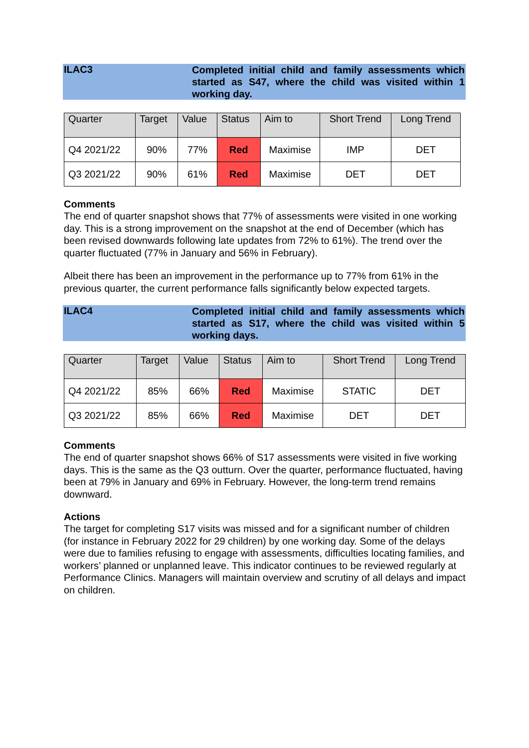ILAC3
Completed initial child and family assessments which started as S47, where the child was visited within 1 working day.
| Quarter | Target | Value | Status | Aim to | Short Trend | Long Trend |
| --- | --- | --- | --- | --- | --- | --- |
| Q4 2021/22 | 90% | 77% | Red | Maximise | IMP | DET |
| Q3 2021/22 | 90% | 61% | Red | Maximise | DET | DET |
Comments
The end of quarter snapshot shows that 77% of assessments were visited in one working day. This is a strong improvement on the snapshot at the end of December (which has been revised downwards following late updates from 72% to 61%). The trend over the quarter fluctuated (77% in January and 56% in February).
Albeit there has been an improvement in the performance up to 77% from 61% in the previous quarter, the current performance falls significantly below expected targets.
ILAC4
Completed initial child and family assessments which started as S17, where the child was visited within 5 working days.
| Quarter | Target | Value | Status | Aim to | Short Trend | Long Trend |
| --- | --- | --- | --- | --- | --- | --- |
| Q4 2021/22 | 85% | 66% | Red | Maximise | STATIC | DET |
| Q3 2021/22 | 85% | 66% | Red | Maximise | DET | DET |
Comments
The end of quarter snapshot shows 66% of S17 assessments were visited in five working days. This is the same as the Q3 outturn. Over the quarter, performance fluctuated, having been at 79% in January and 69% in February. However, the long-term trend remains downward.
Actions
The target for completing S17 visits was missed and for a significant number of children (for instance in February 2022 for 29 children) by one working day. Some of the delays were due to families refusing to engage with assessments, difficulties locating families, and workers’ planned or unplanned leave. This indicator continues to be reviewed regularly at Performance Clinics. Managers will maintain overview and scrutiny of all delays and impact on children.